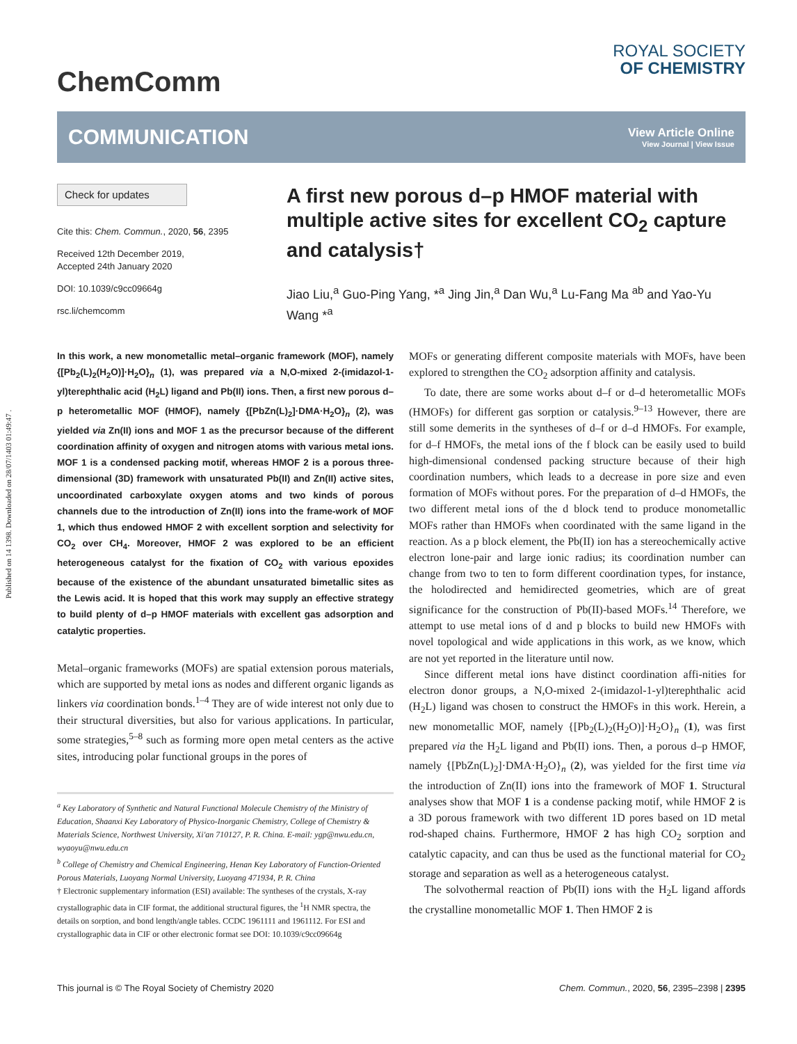Published on 14 1398. Downloaded on 28/07/1403 01:49:47 .
ChemComm
ROYAL SOCIETY
OF CHEMISTRY
COMMUNICATION
View Article Online
View Journal | View Issue
Check for updates
Cite this: Chem. Commun., 2020, 56, 2395
Received 12th December 2019,
Accepted 24th January 2020
DOI: 10.1039/c9cc09664g
rsc.li/chemcomm
A first new porous d–p HMOF material with multiple active sites for excellent CO<sub>2</sub> capture and catalysis†
Jiao Liu,<sup>a</sup> Guo-Ping Yang, *<sup>a</sup> Jing Jin,<sup>a</sup> Dan Wu,<sup>a</sup> Lu-Fang Ma <sup>ab</sup> and Yao-Yu Wang *<sup>a</sup>
In this work, a new monometallic metal–organic framework (MOF), namely {[Pb<sub>2</sub>(L)<sub>2</sub>(H<sub>2</sub>O)]·H<sub>2</sub>O}<sub>n</sub> (1), was prepared via a N,O-mixed 2-(imidazol-1-yl)terephthalic acid (H<sub>2</sub>L) ligand and Pb(II) ions. Then, a first new porous d–p heterometallic MOF (HMOF), namely {[PbZn(L)<sub>2</sub>]·DMA·H<sub>2</sub>O}<sub>n</sub> (2), was yielded via Zn(II) ions and MOF 1 as the precursor because of the different coordination affinity of oxygen and nitrogen atoms with various metal ions. MOF 1 is a condensed packing motif, whereas HMOF 2 is a porous three-dimensional (3D) framework with unsaturated Pb(II) and Zn(II) active sites, uncoordinated carboxylate oxygen atoms and two kinds of porous channels due to the introduction of Zn(II) ions into the frame-work of MOF 1, which thus endowed HMOF 2 with excellent sorption and selectivity for CO<sub>2</sub> over CH<sub>4</sub>. Moreover, HMOF 2 was explored to be an efficient heterogeneous catalyst for the fixation of CO<sub>2</sub> with various epoxides because of the existence of the abundant unsaturated bimetallic sites as the Lewis acid. It is hoped that this work may supply an effective strategy to build plenty of d–p HMOF materials with excellent gas adsorption and catalytic properties.
Metal–organic frameworks (MOFs) are spatial extension porous materials, which are supported by metal ions as nodes and different organic ligands as linkers via coordination bonds.<sup>1–4</sup> They are of wide interest not only due to their structural diversities, but also for various applications. In particular, some strategies,<sup>5–8</sup> such as forming more open metal centers as the active sites, introducing polar functional groups in the pores of
<sup>a</sup> Key Laboratory of Synthetic and Natural Functional Molecule Chemistry of the Ministry of Education, Shaanxi Key Laboratory of Physico-Inorganic Chemistry, College of Chemistry & Materials Science, Northwest University, Xi'an 710127, P. R. China. E-mail: ygp@nwu.edu.cn, wyaoyu@nwu.edu.cn
<sup>b</sup> College of Chemistry and Chemical Engineering, Henan Key Laboratory of Function-Oriented Porous Materials, Luoyang Normal University, Luoyang 471934, P. R. China
† Electronic supplementary information (ESI) available: The syntheses of the crystals, X-ray crystallographic data in CIF format, the additional structural figures, the <sup>1</sup>H NMR spectra, the details on sorption, and bond length/angle tables. CCDC 1961111 and 1961112. For ESI and crystallographic data in CIF or other electronic format see DOI: 10.1039/c9cc09664g
MOFs or generating different composite materials with MOFs, have been explored to strengthen the CO<sub>2</sub> adsorption affinity and catalysis.
To date, there are some works about d–f or d–d heterometallic MOFs (HMOFs) for different gas sorption or catalysis.<sup>9–13</sup> However, there are still some demerits in the syntheses of d–f or d–d HMOFs. For example, for d–f HMOFs, the metal ions of the f block can be easily used to build high-dimensional condensed packing structure because of their high coordination numbers, which leads to a decrease in pore size and even formation of MOFs without pores. For the preparation of d–d HMOFs, the two different metal ions of the d block tend to produce monometallic MOFs rather than HMOFs when coordinated with the same ligand in the reaction. As a p block element, the Pb(II) ion has a stereochemically active electron lone-pair and large ionic radius; its coordination number can change from two to ten to form different coordination types, for instance, the holodirected and hemidirected geometries, which are of great significance for the construction of Pb(II)-based MOFs.<sup>14</sup> Therefore, we attempt to use metal ions of d and p blocks to build new HMOFs with novel topological and wide applications in this work, as we know, which are not yet reported in the literature until now.
Since different metal ions have distinct coordination affi-nities for electron donor groups, a N,O-mixed 2-(imidazol-1-yl)terephthalic acid (H<sub>2</sub>L) ligand was chosen to construct the HMOFs in this work. Herein, a new monometallic MOF, namely {[Pb<sub>2</sub>(L)<sub>2</sub>(H<sub>2</sub>O)]·H<sub>2</sub>O}<sub>n</sub> (1), was first prepared via the H<sub>2</sub>L ligand and Pb(II) ions. Then, a porous d–p HMOF, namely {[PbZn(L)<sub>2</sub>]·DMA·H<sub>2</sub>O}<sub>n</sub> (2), was yielded for the first time via the introduction of Zn(II) ions into the framework of MOF 1. Structural analyses show that MOF 1 is a condense packing motif, while HMOF 2 is a 3D porous framework with two different 1D pores based on 1D metal rod-shaped chains. Furthermore, HMOF 2 has high CO<sub>2</sub> sorption and catalytic capacity, and can thus be used as the functional material for CO<sub>2</sub> storage and separation as well as a heterogeneous catalyst.
The solvothermal reaction of Pb(II) ions with the H<sub>2</sub>L ligand affords the crystalline monometallic MOF 1. Then HMOF 2 is
This journal is © The Royal Society of Chemistry 2020 Chem. Commun., 2020, 56, 2395–2398 | 2395